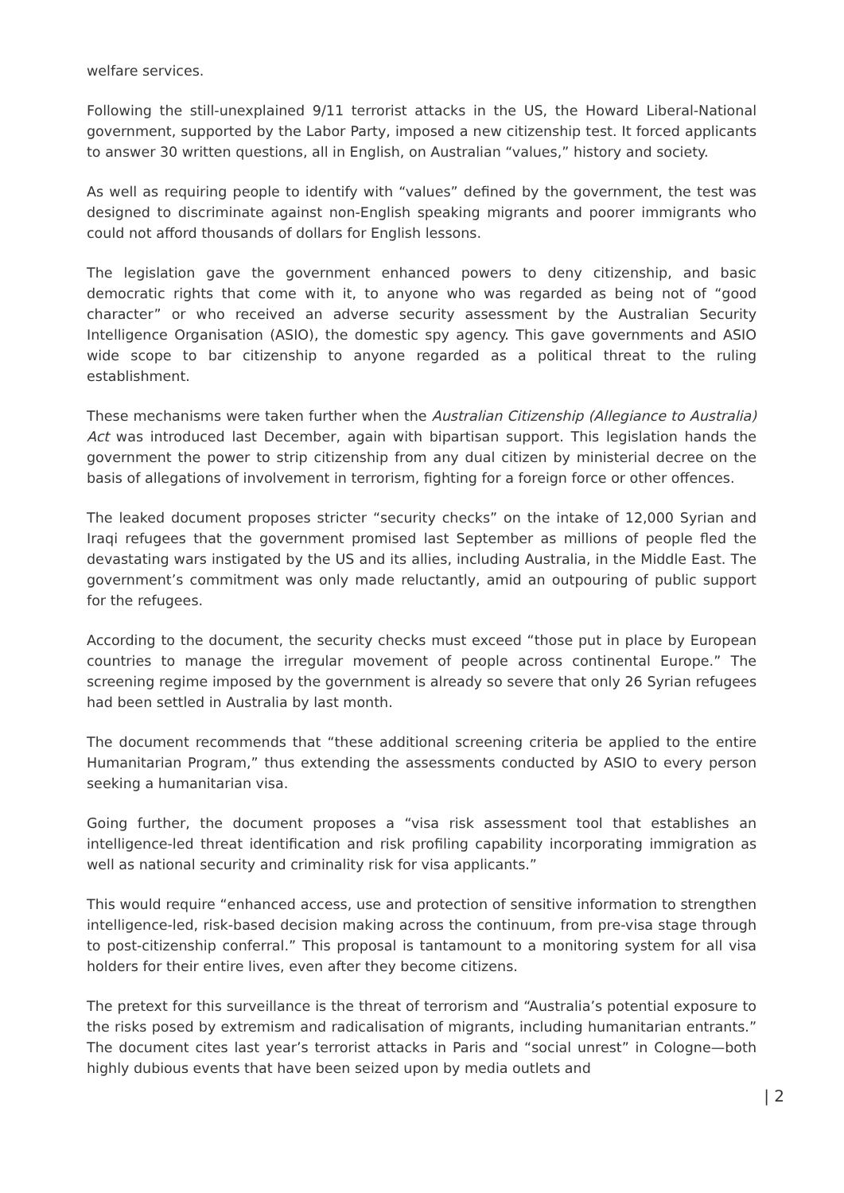welfare services.
Following the still-unexplained 9/11 terrorist attacks in the US, the Howard Liberal-National government, supported by the Labor Party, imposed a new citizenship test. It forced applicants to answer 30 written questions, all in English, on Australian “values,” history and society.
As well as requiring people to identify with “values” defined by the government, the test was designed to discriminate against non-English speaking migrants and poorer immigrants who could not afford thousands of dollars for English lessons.
The legislation gave the government enhanced powers to deny citizenship, and basic democratic rights that come with it, to anyone who was regarded as being not of “good character” or who received an adverse security assessment by the Australian Security Intelligence Organisation (ASIO), the domestic spy agency. This gave governments and ASIO wide scope to bar citizenship to anyone regarded as a political threat to the ruling establishment.
These mechanisms were taken further when the Australian Citizenship (Allegiance to Australia) Act was introduced last December, again with bipartisan support. This legislation hands the government the power to strip citizenship from any dual citizen by ministerial decree on the basis of allegations of involvement in terrorism, fighting for a foreign force or other offences.
The leaked document proposes stricter “security checks” on the intake of 12,000 Syrian and Iraqi refugees that the government promised last September as millions of people fled the devastating wars instigated by the US and its allies, including Australia, in the Middle East. The government’s commitment was only made reluctantly, amid an outpouring of public support for the refugees.
According to the document, the security checks must exceed “those put in place by European countries to manage the irregular movement of people across continental Europe.” The screening regime imposed by the government is already so severe that only 26 Syrian refugees had been settled in Australia by last month.
The document recommends that “these additional screening criteria be applied to the entire Humanitarian Program,” thus extending the assessments conducted by ASIO to every person seeking a humanitarian visa.
Going further, the document proposes a “visa risk assessment tool that establishes an intelligence-led threat identification and risk profiling capability incorporating immigration as well as national security and criminality risk for visa applicants.”
This would require “enhanced access, use and protection of sensitive information to strengthen intelligence-led, risk-based decision making across the continuum, from pre-visa stage through to post-citizenship conferral.” This proposal is tantamount to a monitoring system for all visa holders for their entire lives, even after they become citizens.
The pretext for this surveillance is the threat of terrorism and “Australia’s potential exposure to the risks posed by extremism and radicalisation of migrants, including humanitarian entrants.” The document cites last year’s terrorist attacks in Paris and “social unrest” in Cologne—both highly dubious events that have been seized upon by media outlets and
| 2